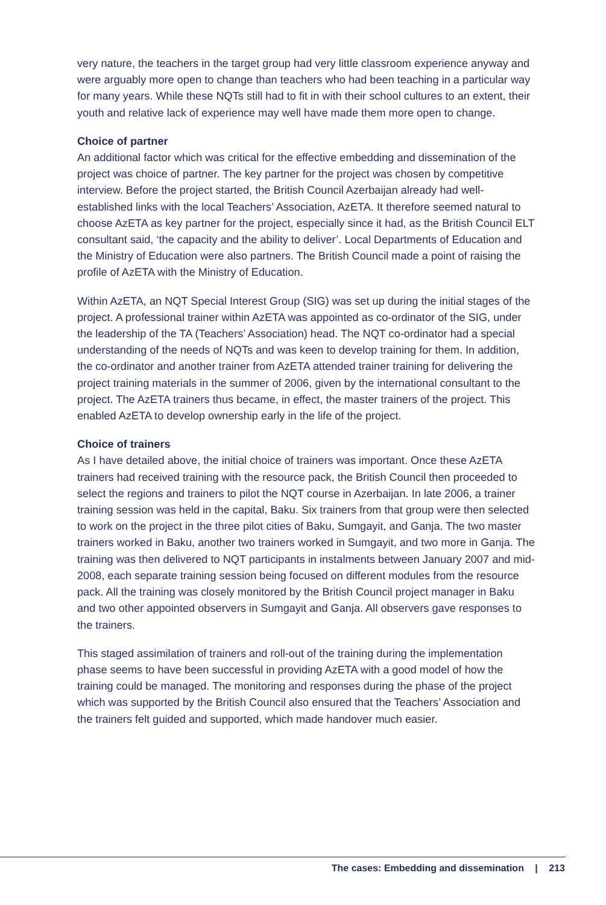very nature, the teachers in the target group had very little classroom experience anyway and were arguably more open to change than teachers who had been teaching in a particular way for many years. While these NQTs still had to fit in with their school cultures to an extent, their youth and relative lack of experience may well have made them more open to change.
Choice of partner
An additional factor which was critical for the effective embedding and dissemination of the project was choice of partner. The key partner for the project was chosen by competitive interview. Before the project started, the British Council Azerbaijan already had well-established links with the local Teachers’ Association, AzETA. It therefore seemed natural to choose AzETA as key partner for the project, especially since it had, as the British Council ELT consultant said, ‘the capacity and the ability to deliver’. Local Departments of Education and the Ministry of Education were also partners. The British Council made a point of raising the profile of AzETA with the Ministry of Education.
Within AzETA, an NQT Special Interest Group (SIG) was set up during the initial stages of the project. A professional trainer within AzETA was appointed as co-ordinator of the SIG, under the leadership of the TA (Teachers’ Association) head. The NQT co-ordinator had a special understanding of the needs of NQTs and was keen to develop training for them. In addition, the co-ordinator and another trainer from AzETA attended trainer training for delivering the project training materials in the summer of 2006, given by the international consultant to the project. The AzETA trainers thus became, in effect, the master trainers of the project. This enabled AzETA to develop ownership early in the life of the project.
Choice of trainers
As I have detailed above, the initial choice of trainers was important. Once these AzETA trainers had received training with the resource pack, the British Council then proceeded to select the regions and trainers to pilot the NQT course in Azerbaijan. In late 2006, a trainer training session was held in the capital, Baku. Six trainers from that group were then selected to work on the project in the three pilot cities of Baku, Sumgayit, and Ganja. The two master trainers worked in Baku, another two trainers worked in Sumgayit, and two more in Ganja. The training was then delivered to NQT participants in instalments between January 2007 and mid-2008, each separate training session being focused on different modules from the resource pack. All the training was closely monitored by the British Council project manager in Baku and two other appointed observers in Sumgayit and Ganja. All observers gave responses to the trainers.
This staged assimilation of trainers and roll-out of the training during the implementation phase seems to have been successful in providing AzETA with a good model of how the training could be managed. The monitoring and responses during the phase of the project which was supported by the British Council also ensured that the Teachers’ Association and the trainers felt guided and supported, which made handover much easier.
The cases: Embedding and dissemination | 213